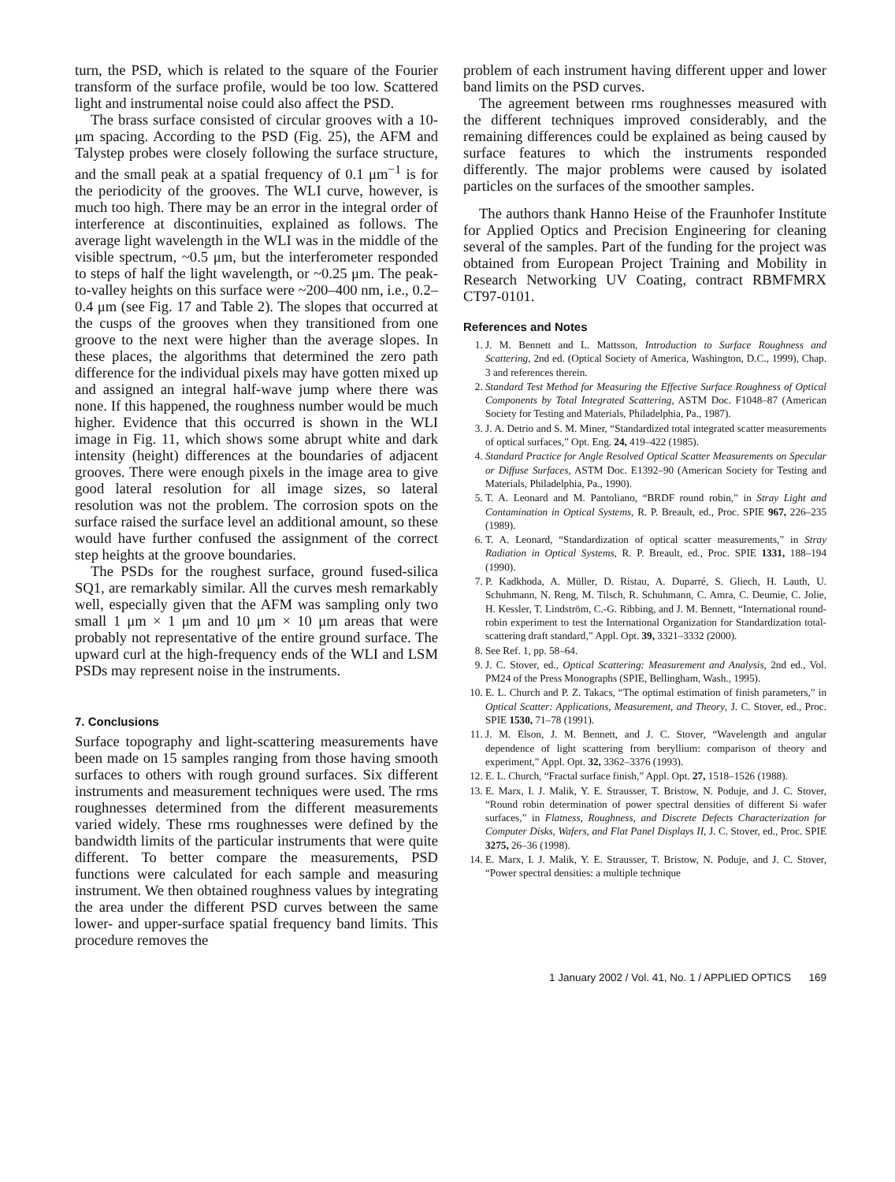turn, the PSD, which is related to the square of the Fourier transform of the surface profile, would be too low. Scattered light and instrumental noise could also affect the PSD.
The brass surface consisted of circular grooves with a 10-μm spacing. According to the PSD (Fig. 25), the AFM and Talystep probes were closely following the surface structure, and the small peak at a spatial frequency of 0.1 μm<sup>−1</sup> is for the periodicity of the grooves. The WLI curve, however, is much too high. There may be an error in the integral order of interference at discontinuities, explained as follows. The average light wavelength in the WLI was in the middle of the visible spectrum, ~0.5 μm, but the interferometer responded to steps of half the light wavelength, or ~0.25 μm. The peak-to-valley heights on this surface were ~200–400 nm, i.e., 0.2–0.4 μm (see Fig. 17 and Table 2). The slopes that occurred at the cusps of the grooves when they transitioned from one groove to the next were higher than the average slopes. In these places, the algorithms that determined the zero path difference for the individual pixels may have gotten mixed up and assigned an integral half-wave jump where there was none. If this happened, the roughness number would be much higher. Evidence that this occurred is shown in the WLI image in Fig. 11, which shows some abrupt white and dark intensity (height) differences at the boundaries of adjacent grooves. There were enough pixels in the image area to give good lateral resolution for all image sizes, so lateral resolution was not the problem. The corrosion spots on the surface raised the surface level an additional amount, so these would have further confused the assignment of the correct step heights at the groove boundaries.
The PSDs for the roughest surface, ground fused-silica SQ1, are remarkably similar. All the curves mesh remarkably well, especially given that the AFM was sampling only two small 1 μm × 1 μm and 10 μm × 10 μm areas that were probably not representative of the entire ground surface. The upward curl at the high-frequency ends of the WLI and LSM PSDs may represent noise in the instruments.
7. Conclusions
Surface topography and light-scattering measurements have been made on 15 samples ranging from those having smooth surfaces to others with rough ground surfaces. Six different instruments and measurement techniques were used. The rms roughnesses determined from the different measurements varied widely. These rms roughnesses were defined by the bandwidth limits of the particular instruments that were quite different. To better compare the measurements, PSD functions were calculated for each sample and measuring instrument. We then obtained roughness values by integrating the area under the different PSD curves between the same lower- and upper-surface spatial frequency band limits. This procedure removes the
problem of each instrument having different upper and lower band limits on the PSD curves.
The agreement between rms roughnesses measured with the different techniques improved considerably, and the remaining differences could be explained as being caused by surface features to which the instruments responded differently. The major problems were caused by isolated particles on the surfaces of the smoother samples.
The authors thank Hanno Heise of the Fraunhofer Institute for Applied Optics and Precision Engineering for cleaning several of the samples. Part of the funding for the project was obtained from European Project Training and Mobility in Research Networking UV Coating, contract RBMFMRX CT97-0101.
References and Notes
1. J. M. Bennett and L. Mattsson, Introduction to Surface Roughness and Scattering, 2nd ed. (Optical Society of America, Washington, D.C., 1999), Chap. 3 and references therein.
2. Standard Test Method for Measuring the Effective Surface Roughness of Optical Components by Total Integrated Scattering, ASTM Doc. F1048–87 (American Society for Testing and Materials, Philadelphia, Pa., 1987).
3. J. A. Detrio and S. M. Miner, “Standardized total integrated scatter measurements of optical surfaces,” Opt. Eng. 24, 419–422 (1985).
4. Standard Practice for Angle Resolved Optical Scatter Measurements on Specular or Diffuse Surfaces, ASTM Doc. E1392–90 (American Society for Testing and Materials, Philadelphia, Pa., 1990).
5. T. A. Leonard and M. Pantoliano, “BRDF round robin,” in Stray Light and Contamination in Optical Systems, R. P. Breault, ed., Proc. SPIE 967, 226–235 (1989).
6. T. A. Leonard, “Standardization of optical scatter measurements,” in Stray Radiation in Optical Systems, R. P. Breault, ed., Proc. SPIE 1331, 188–194 (1990).
7. P. Kadkhoda, A. Müller, D. Ristau, A. Duparré, S. Gliech, H. Lauth, U. Schuhmann, N. Reng, M. Tilsch, R. Schuhmann, C. Amra, C. Deumie, C. Jolie, H. Kessler, T. Lindström, C.-G. Ribbing, and J. M. Bennett, “International round-robin experiment to test the International Organization for Standardization total-scattering draft standard,” Appl. Opt. 39, 3321–3332 (2000).
8. See Ref. 1, pp. 58–64.
9. J. C. Stover, ed., Optical Scattering: Measurement and Analysis, 2nd ed., Vol. PM24 of the Press Monographs (SPIE, Bellingham, Wash., 1995).
10. E. L. Church and P. Z. Takacs, “The optimal estimation of finish parameters,” in Optical Scatter: Applications, Measurement, and Theory, J. C. Stover, ed., Proc. SPIE 1530, 71–78 (1991).
11. J. M. Elson, J. M. Bennett, and J. C. Stover, “Wavelength and angular dependence of light scattering from beryllium: comparison of theory and experiment,” Appl. Opt. 32, 3362–3376 (1993).
12. E. L. Church, “Fractal surface finish,” Appl. Opt. 27, 1518–1526 (1988).
13. E. Marx, I. J. Malik, Y. E. Strausser, T. Bristow, N. Poduje, and J. C. Stover, “Round robin determination of power spectral densities of different Si wafer surfaces,” in Flatness, Roughness, and Discrete Defects Characterization for Computer Disks, Wafers, and Flat Panel Displays II, J. C. Stover, ed., Proc. SPIE 3275, 26–36 (1998).
14. E. Marx, I. J. Malik, Y. E. Strausser, T. Bristow, N. Poduje, and J. C. Stover, “Power spectral densities: a multiple technique
1 January 2002 / Vol. 41, No. 1 / APPLIED OPTICS 169